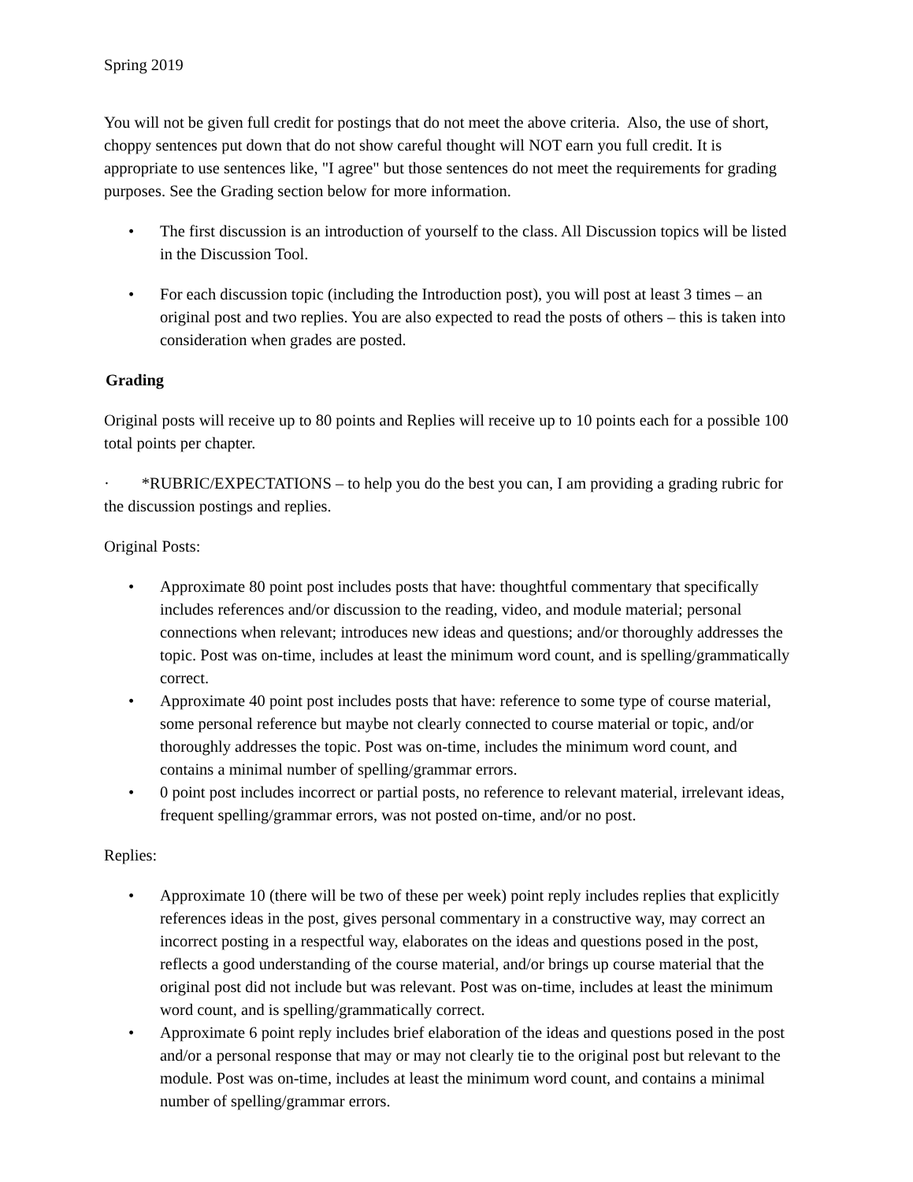Spring 2019
You will not be given full credit for postings that do not meet the above criteria. Also, the use of short, choppy sentences put down that do not show careful thought will NOT earn you full credit. It is appropriate to use sentences like, "I agree" but those sentences do not meet the requirements for grading purposes. See the Grading section below for more information.
• The first discussion is an introduction of yourself to the class. All Discussion topics will be listed in the Discussion Tool.
• For each discussion topic (including the Introduction post), you will post at least 3 times – an original post and two replies. You are also expected to read the posts of others – this is taken into consideration when grades are posted.
Grading
Original posts will receive up to 80 points and Replies will receive up to 10 points each for a possible 100 total points per chapter.
· *RUBRIC/EXPECTATIONS – to help you do the best you can, I am providing a grading rubric for the discussion postings and replies.
Original Posts:
• Approximate 80 point post includes posts that have: thoughtful commentary that specifically includes references and/or discussion to the reading, video, and module material; personal connections when relevant; introduces new ideas and questions; and/or thoroughly addresses the topic. Post was on-time, includes at least the minimum word count, and is spelling/grammatically correct.
• Approximate 40 point post includes posts that have: reference to some type of course material, some personal reference but maybe not clearly connected to course material or topic, and/or thoroughly addresses the topic. Post was on-time, includes the minimum word count, and contains a minimal number of spelling/grammar errors.
• 0 point post includes incorrect or partial posts, no reference to relevant material, irrelevant ideas, frequent spelling/grammar errors, was not posted on-time, and/or no post.
Replies:
• Approximate 10 (there will be two of these per week) point reply includes replies that explicitly references ideas in the post, gives personal commentary in a constructive way, may correct an incorrect posting in a respectful way, elaborates on the ideas and questions posed in the post, reflects a good understanding of the course material, and/or brings up course material that the original post did not include but was relevant. Post was on-time, includes at least the minimum word count, and is spelling/grammatically correct.
• Approximate 6 point reply includes brief elaboration of the ideas and questions posed in the post and/or a personal response that may or may not clearly tie to the original post but relevant to the module. Post was on-time, includes at least the minimum word count, and contains a minimal number of spelling/grammar errors.